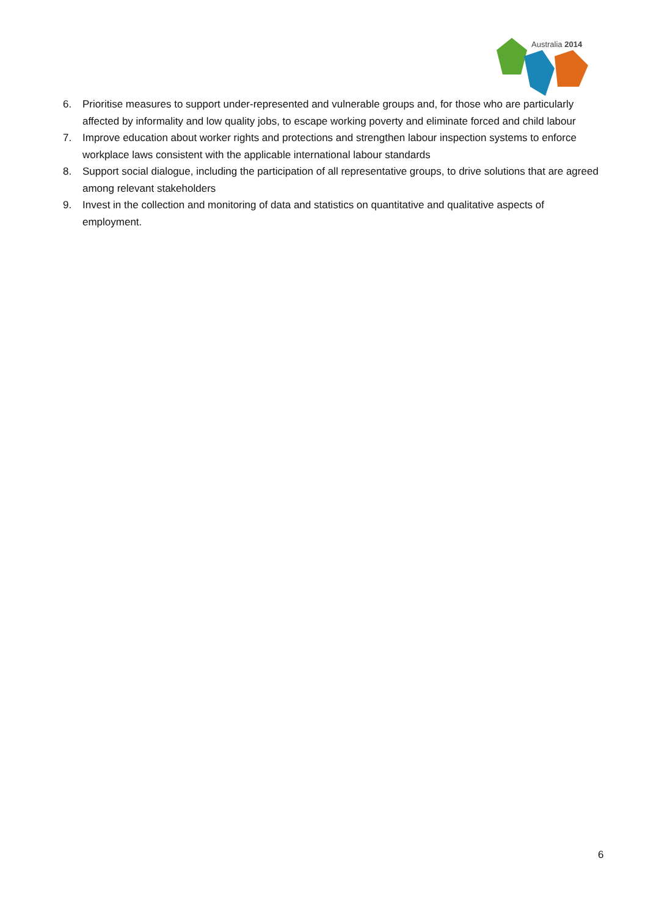Australia 2014
6. Prioritise measures to support under-represented and vulnerable groups and, for those who are particularly affected by informality and low quality jobs, to escape working poverty and eliminate forced and child labour
7. Improve education about worker rights and protections and strengthen labour inspection systems to enforce workplace laws consistent with the applicable international labour standards
8. Support social dialogue, including the participation of all representative groups, to drive solutions that are agreed among relevant stakeholders
9. Invest in the collection and monitoring of data and statistics on quantitative and qualitative aspects of employment.
6